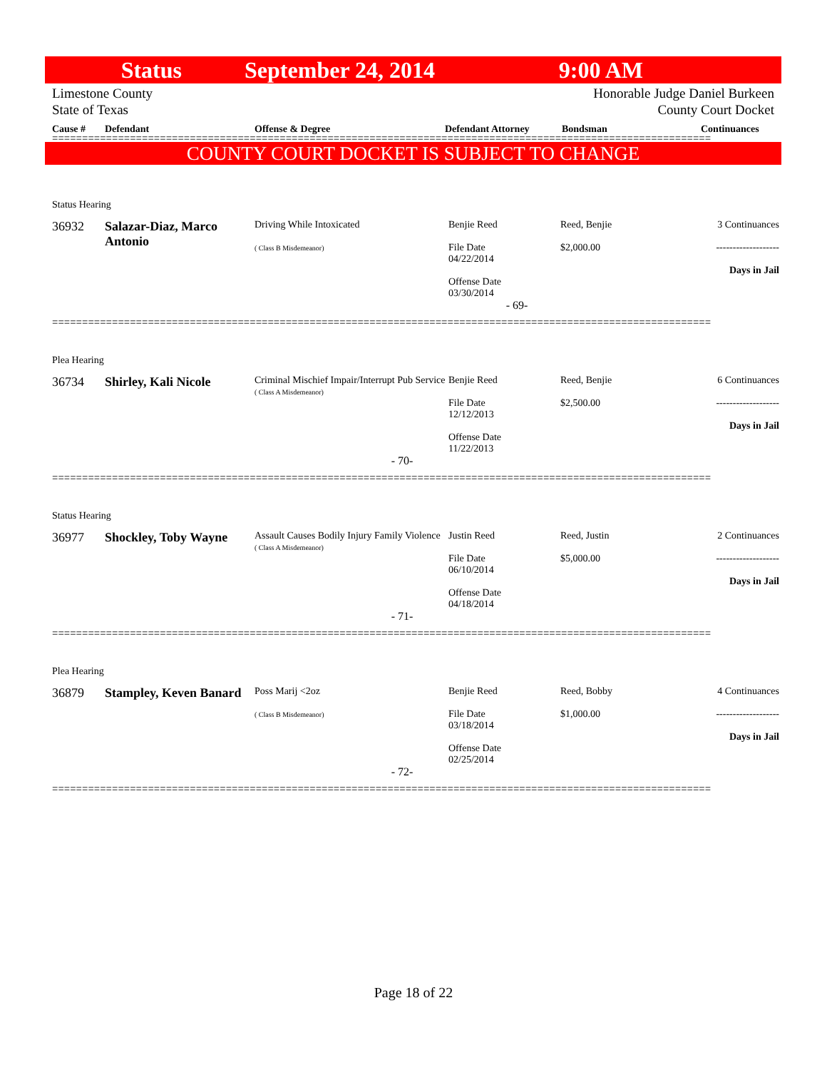Status September 24, 2014 9:00 AM
Limestone County
State of Texas
Honorable Judge Daniel Burkeen
County Court Docket
Cause # Defendant Offense & Degree Defendant Attorney Bondsman Continuances
==============================================================================================================
COUNTY COURT DOCKET IS SUBJECT TO CHANGE
| Status Hearing | | | | | |
| 36932 | Salazar-Diaz, Marco Antonio | Driving While Intoxicated ( Class B Misdemeanor) | Benjie Reed File Date 04/22/2014 Offense Date 03/30/2014 | Reed, Benjie $2,000.00 | 3 Continuances ------------------- Days in Jail |
| | | - 69- | | | |
==============================================================================================================
| Plea Hearing | | | | | |
| 36734 | Shirley, Kali Nicole | Criminal Mischief Impair/Interrupt Pub Service ( Class A Misdemeanor) | Benjie Reed File Date 12/12/2013 Offense Date 11/22/2013 | Reed, Benjie $2,500.00 | 6 Continuances ------------------- Days in Jail |
| | - 70- | | | | |
==============================================================================================================
| Status Hearing | | | | | |
| 36977 | Shockley, Toby Wayne | Assault Causes Bodily Injury Family Violence ( Class A Misdemeanor) | Justin Reed File Date 06/10/2014 Offense Date 04/18/2014 | Reed, Justin $5,000.00 | 2 Continuances ------------------- Days in Jail |
| | - 71- | | | | |
==============================================================================================================
| Plea Hearing | | | | | |
| 36879 | Stampley, Keven Banard | Poss Marij <2oz ( Class B Misdemeanor) | Benjie Reed File Date 03/18/2014 Offense Date 02/25/2014 | Reed, Bobby $1,000.00 | 4 Continuances ------------------- Days in Jail |
| | - 72- | | | | |
==============================================================================================================
Page 18 of 22